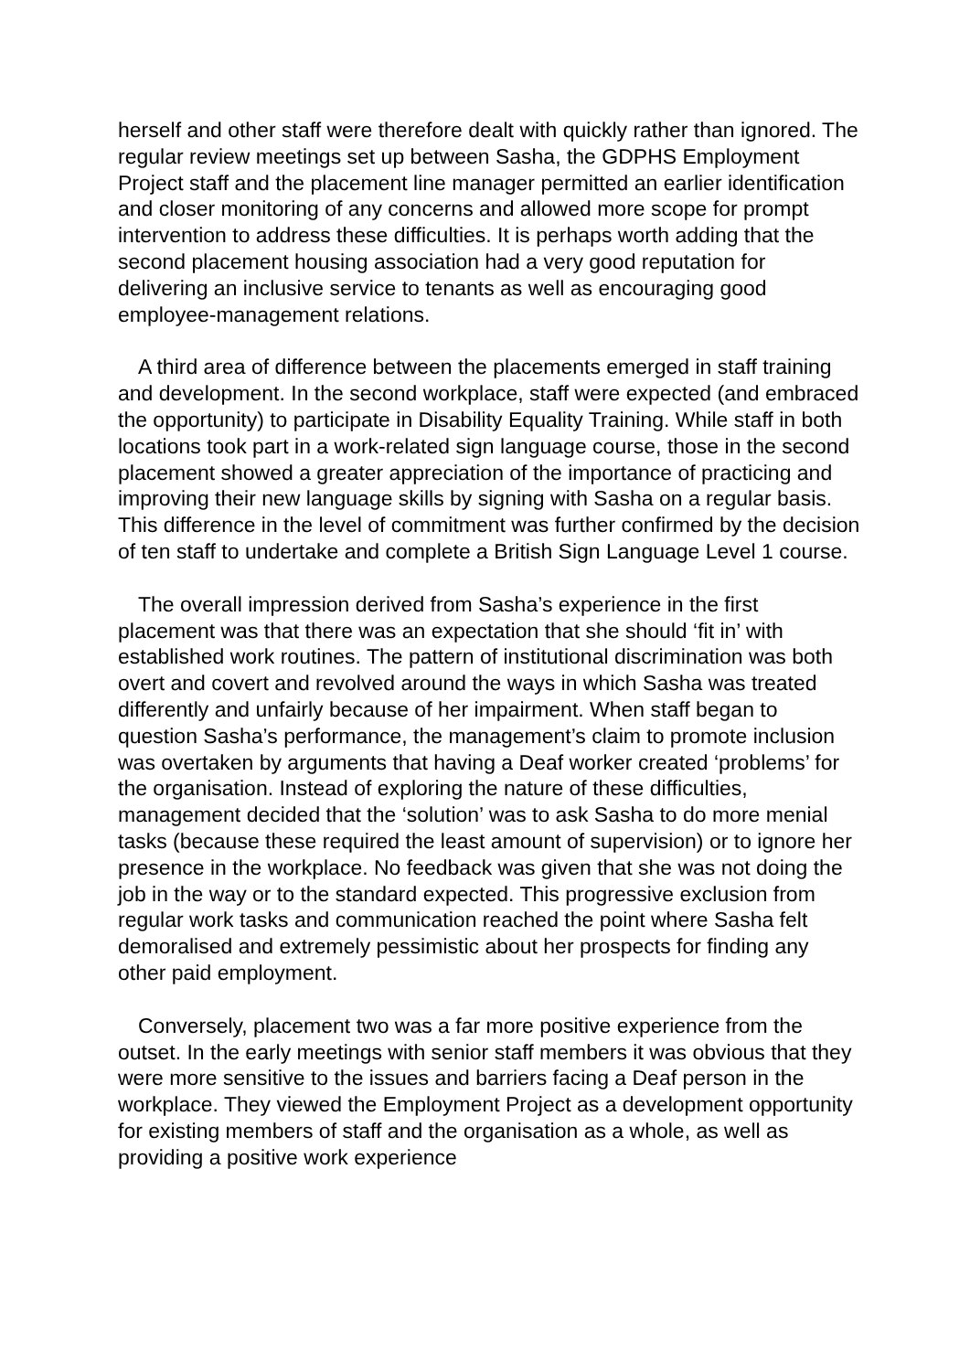herself and other staff were therefore dealt with quickly rather than ignored. The regular review meetings set up between Sasha, the GDPHS Employment Project staff and the placement line manager permitted an earlier identification and closer monitoring of any concerns and allowed more scope for prompt intervention to address these difficulties. It is perhaps worth adding that the second placement housing association had a very good reputation for delivering an inclusive service to tenants as well as encouraging good employee-management relations.
A third area of difference between the placements emerged in staff training and development. In the second workplace, staff were expected (and embraced the opportunity) to participate in Disability Equality Training. While staff in both locations took part in a work-related sign language course, those in the second placement showed a greater appreciation of the importance of practicing and improving their new language skills by signing with Sasha on a regular basis. This difference in the level of commitment was further confirmed by the decision of ten staff to undertake and complete a British Sign Language Level 1 course.
The overall impression derived from Sasha’s experience in the first placement was that there was an expectation that she should ‘fit in’ with established work routines. The pattern of institutional discrimination was both overt and covert and revolved around the ways in which Sasha was treated differently and unfairly because of her impairment. When staff began to question Sasha’s performance, the management’s claim to promote inclusion was overtaken by arguments that having a Deaf worker created ‘problems’ for the organisation. Instead of exploring the nature of these difficulties, management decided that the ‘solution’ was to ask Sasha to do more menial tasks (because these required the least amount of supervision) or to ignore her presence in the workplace. No feedback was given that she was not doing the job in the way or to the standard expected. This progressive exclusion from regular work tasks and communication reached the point where Sasha felt demoralised and extremely pessimistic about her prospects for finding any other paid employment.
Conversely, placement two was a far more positive experience from the outset. In the early meetings with senior staff members it was obvious that they were more sensitive to the issues and barriers facing a Deaf person in the workplace. They viewed the Employment Project as a development opportunity for existing members of staff and the organisation as a whole, as well as providing a positive work experience